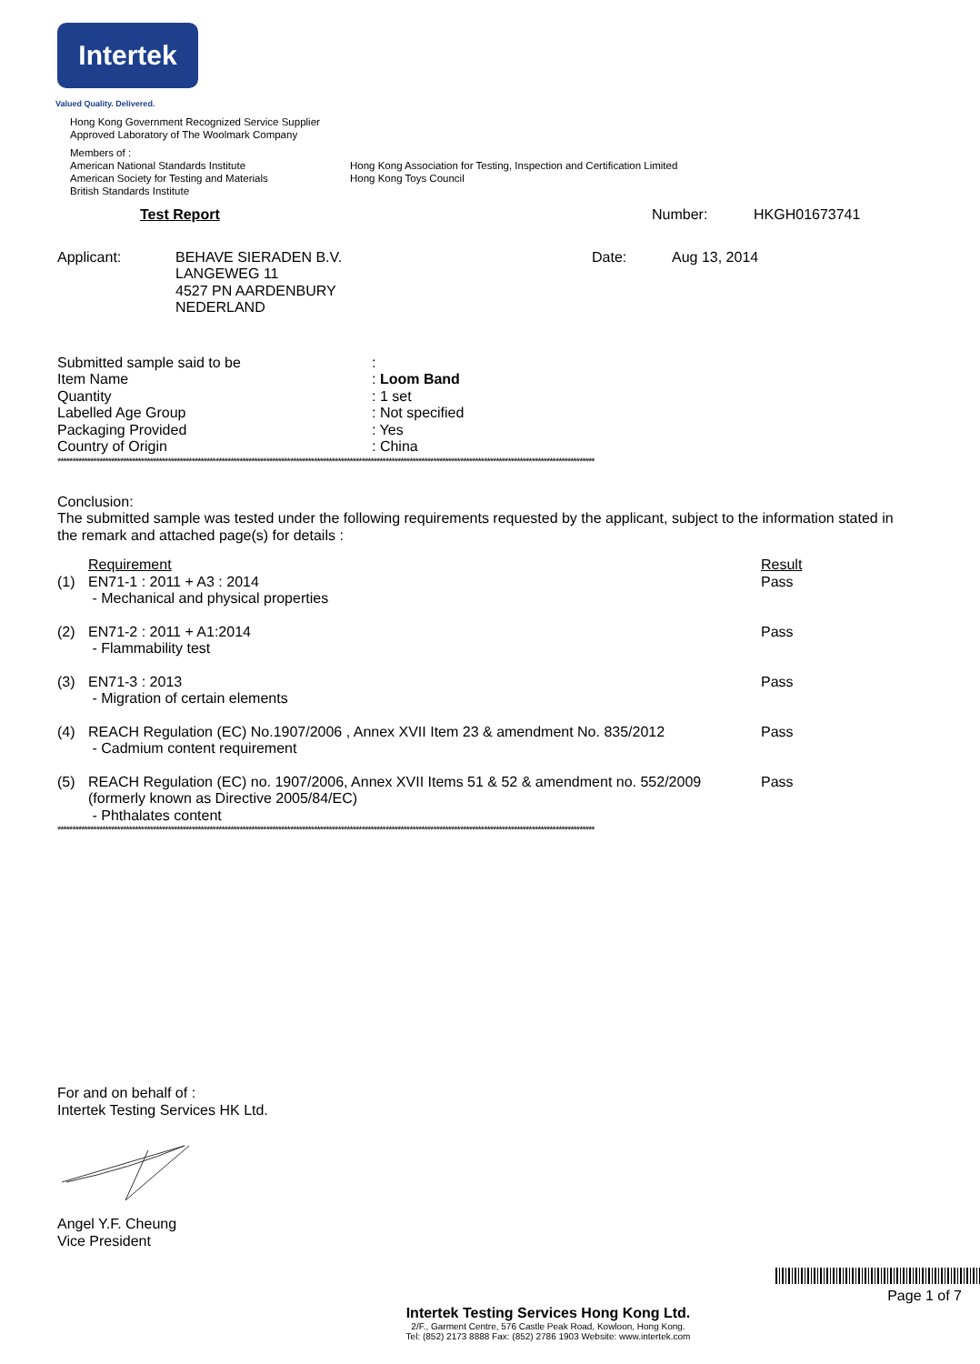Intertek
Valued Quality. Delivered.
Hong Kong Government Recognized Service Supplier
Approved Laboratory of The Woolmark Company
Members of :
American National Standards Institute
American Society for Testing and Materials
British Standards Institute
Hong Kong Association for Testing, Inspection and Certification Limited
Hong Kong Toys Council
Test Report Number: HKGH01673741
Applicant: BEHAVE SIERADEN B.V.
LANGEWEG 11
4527 PN AARDENBURY
NEDERLAND
Date: Aug 13, 2014
| Submitted sample said to be | : |
| Item Name | : Loom Band |
| Quantity | : 1 set |
| Labelled Age Group | : Not specified |
| Packaging Provided | : Yes |
| Country of Origin | : China |
************************************************************************************************************************************************************************************
Conclusion:
The submitted sample was tested under the following requirements requested by the applicant, subject to the information stated in the remark and attached page(s) for details :
| | Requirement | Result |
| (1) | EN71-1 : 2011 + A3 : 2014 - Mechanical and physical properties | Pass |
| (2) | EN71-2 : 2011 + A1:2014 - Flammability test | Pass |
| (3) | EN71-3 : 2013 - Migration of certain elements | Pass |
| (4) | REACH Regulation (EC) No.1907/2006 , Annex XVII Item 23 & amendment No. 835/2012 - Cadmium content requirement | Pass |
| (5) | REACH Regulation (EC) no. 1907/2006, Annex XVII Items 51 & 52 & amendment no. 552/2009 (formerly known as Directive 2005/84/EC) - Phthalates content | Pass |
************************************************************************************************************************************************************************************
For and on behalf of :
Intertek Testing Services HK Ltd.
Angel Y.F. Cheung
Vice President
Page 1 of 7
Intertek Testing Services Hong Kong Ltd.
2/F., Garment Centre, 576 Castle Peak Road, Kowloon, Hong Kong.
Tel: (852) 2173 8888 Fax: (852) 2786 1903 Website: www.intertek.com